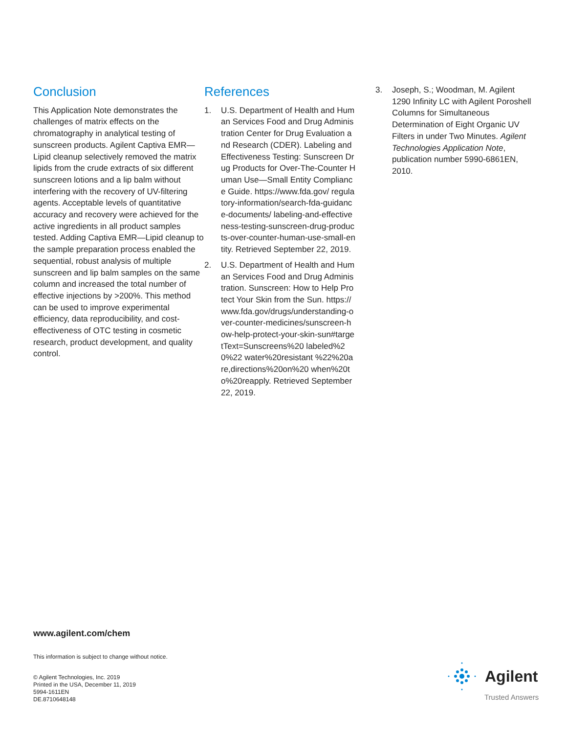Conclusion
This Application Note demonstrates the challenges of matrix effects on the chromatography in analytical testing of sunscreen products. Agilent Captiva EMR—Lipid cleanup selectively removed the matrix lipids from the crude extracts of six different sunscreen lotions and a lip balm without interfering with the recovery of UV-filtering agents. Acceptable levels of quantitative accuracy and recovery were achieved for the active ingredients in all product samples tested. Adding Captiva EMR—Lipid cleanup to the sample preparation process enabled the sequential, robust analysis of multiple sunscreen and lip balm samples on the same column and increased the total number of effective injections by >200%. This method can be used to improve experimental efficiency, data reproducibility, and cost-effectiveness of OTC testing in cosmetic research, product development, and quality control.
References
1. U.S. Department of Health and Human Services Food and Drug Administration Center for Drug Evaluation and Research (CDER). Labeling and Effectiveness Testing: Sunscreen Drug Products for Over-The-Counter Human Use—Small Entity Compliance Guide. https://www.fda.gov/ regulatory-information/search-fda-guidance-documents/ labeling-and-effectiveness-testing-sunscreen-drug-products-over-counter-human-use-small-entity. Retrieved September 22, 2019.
2. U.S. Department of Health and Human Services Food and Drug Administration. Sunscreen: How to Help Protect Your Skin from the Sun. https://www.fda.gov/drugs/understanding-over-counter-medicines/sunscreen-how-help-protect-your-skin-sun#targetText=Sunscreens%20 labeled%20%22 water%20resistant %22%20are,directions%20on%20 when%20to%20reapply. Retrieved September 22, 2019.
3. Joseph, S.; Woodman, M. Agilent 1290 Infinity LC with Agilent Poroshell Columns for Simultaneous Determination of Eight Organic UV Filters in under Two Minutes. Agilent Technologies Application Note, publication number 5990-6861EN, 2010.
www.agilent.com/chem
This information is subject to change without notice.
© Agilent Technologies, Inc. 2019
Printed in the USA, December 11, 2019
5994-1611EN
DE.8710648148
Agilent
Trusted Answers